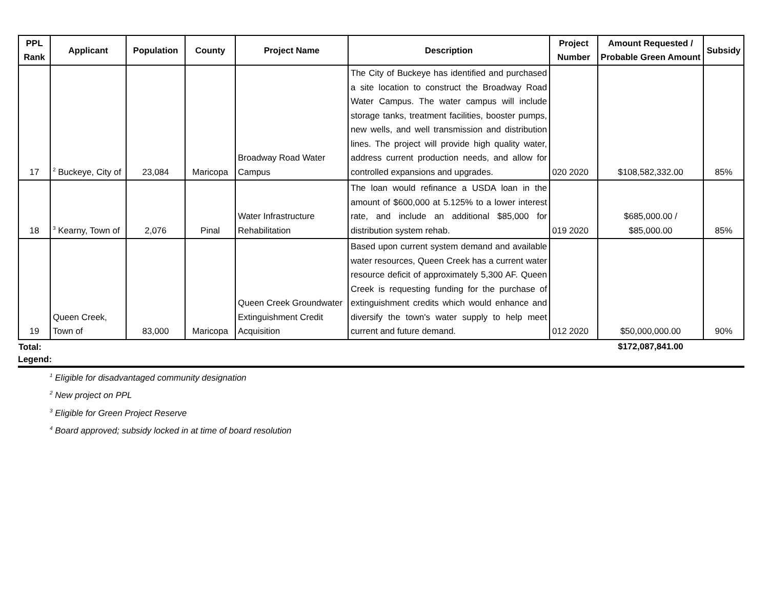| PPL Rank | Applicant | Population | County | Project Name | Description | Project Number | Amount Requested / Probable Green Amount | Subsidy |
| --- | --- | --- | --- | --- | --- | --- | --- | --- |
| 17 | <sup>2</sup> Buckeye, City of | 23,084 | Maricopa | Broadway Road Water Campus | The City of Buckeye has identified and purchased a site location to construct the Broadway Road Water Campus. The water campus will include storage tanks, treatment facilities, booster pumps, new wells, and well transmission and distribution lines. The project will provide high quality water, address current production needs, and allow for controlled expansions and upgrades. | 020 2020 | $108,582,332.00 | 85% |
| 18 | <sup>3</sup> Kearny, Town of | 2,076 | Pinal | Water Infrastructure Rehabilitation | The loan would refinance a USDA loan in the amount of $600,000 at 5.125% to a lower interest rate, and include an additional $85,000 for distribution system rehab. | 019 2020 | $685,000.00 / $85,000.00 | 85% |
| 19 | Queen Creek, Town of | 83,000 | Maricopa | Queen Creek Groundwater Extinguishment Credit Acquisition | Based upon current system demand and available water resources, Queen Creek has a current water resource deficit of approximately 5,300 AF. Queen Creek is requesting funding for the purchase of extinguishment credits which would enhance and diversify the town's water supply to help meet current and future demand. | 012 2020 | $50,000,000.00 | 90% |
| Total: | | | | | | | $172,087,841.00 | |
Legend:
<sup>1</sup> Eligible for disadvantaged community designation
<sup>2</sup> New project on PPL
<sup>3</sup> Eligible for Green Project Reserve
<sup>4</sup> Board approved; subsidy locked in at time of board resolution